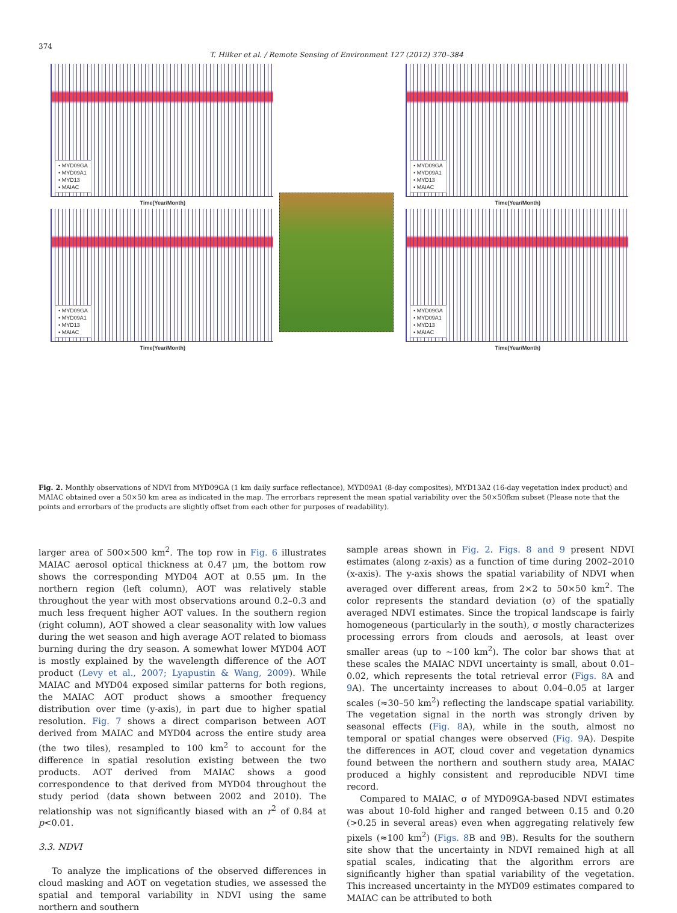374
T. Hilker et al. / Remote Sensing of Environment 127 (2012) 370–384
• MYD09GA
• MYD09A1
• MYD13
• MAIAC
Time(Year/Month)
• MYD09GA
• MYD09A1
• MYD13
• MAIAC
Time(Year/Month)
• MYD09GA
• MYD09A1
• MYD13
• MAIAC
Time(Year/Month)
• MYD09GA
• MYD09A1
• MYD13
• MAIAC
Time(Year/Month)
Fig. 2. Monthly observations of NDVI from MYD09GA (1 km daily surface reflectance), MYD09A1 (8-day composites), MYD13A2 (16-day vegetation index product) and MAIAC obtained over a 50×50 km area as indicated in the map. The errorbars represent the mean spatial variability over the 50×50fkm subset (Please note that the points and errorbars of the products are slightly offset from each other for purposes of readability).
larger area of 500×500 km<sup>2</sup>. The top row in Fig. 6 illustrates MAIAC aerosol optical thickness at 0.47 μm, the bottom row shows the corresponding MYD04 AOT at 0.55 μm. In the northern region (left column), AOT was relatively stable throughout the year with most observations around 0.2–0.3 and much less frequent higher AOT values. In the southern region (right column), AOT showed a clear seasonality with low values during the wet season and high average AOT related to biomass burning during the dry season. A somewhat lower MYD04 AOT is mostly explained by the wavelength difference of the AOT product (Levy et al., 2007; Lyapustin & Wang, 2009). While MAIAC and MYD04 exposed similar patterns for both regions, the MAIAC AOT product shows a smoother frequency distribution over time (y-axis), in part due to higher spatial resolution. Fig. 7 shows a direct comparison between AOT derived from MAIAC and MYD04 across the entire study area (the two tiles), resampled to 100 km<sup>2</sup> to account for the difference in spatial resolution existing between the two products. AOT derived from MAIAC shows a good correspondence to that derived from MYD04 throughout the study period (data shown between 2002 and 2010). The relationship was not significantly biased with an r<sup>2</sup> of 0.84 at p<0.01.
3.3. NDVI
To analyze the implications of the observed differences in cloud masking and AOT on vegetation studies, we assessed the spatial and temporal variability in NDVI using the same northern and southern
sample areas shown in Fig. 2. Figs. 8 and 9 present NDVI estimates (along z-axis) as a function of time during 2002–2010 (x-axis). The y-axis shows the spatial variability of NDVI when averaged over different areas, from 2×2 to 50×50 km<sup>2</sup>. The color represents the standard deviation (σ) of the spatially averaged NDVI estimates. Since the tropical landscape is fairly homogeneous (particularly in the south), σ mostly characterizes processing errors from clouds and aerosols, at least over smaller areas (up to ~100 km<sup>2</sup>). The color bar shows that at these scales the MAIAC NDVI uncertainty is small, about 0.01–0.02, which represents the total retrieval error (Figs. 8 A and 9 A). The uncertainty increases to about 0.04–0.05 at larger scales (≈30–50 km<sup>2</sup>) reflecting the landscape spatial variability. The vegetation signal in the north was strongly driven by seasonal effects (Fig. 8 A), while in the south, almost no temporal or spatial changes were observed (Fig. 9 A). Despite the differences in AOT, cloud cover and vegetation dynamics found between the northern and southern study area, MAIAC produced a highly consistent and reproducible NDVI time record.
Compared to MAIAC, σ of MYD09GA-based NDVI estimates was about 10-fold higher and ranged between 0.15 and 0.20 (>0.25 in several areas) even when aggregating relatively few pixels (≈100 km<sup>2</sup>) (Figs. 8 B and 9 B). Results for the southern site show that the uncertainty in NDVI remained high at all spatial scales, indicating that the algorithm errors are significantly higher than spatial variability of the vegetation. This increased uncertainty in the MYD09 estimates compared to MAIAC can be attributed to both